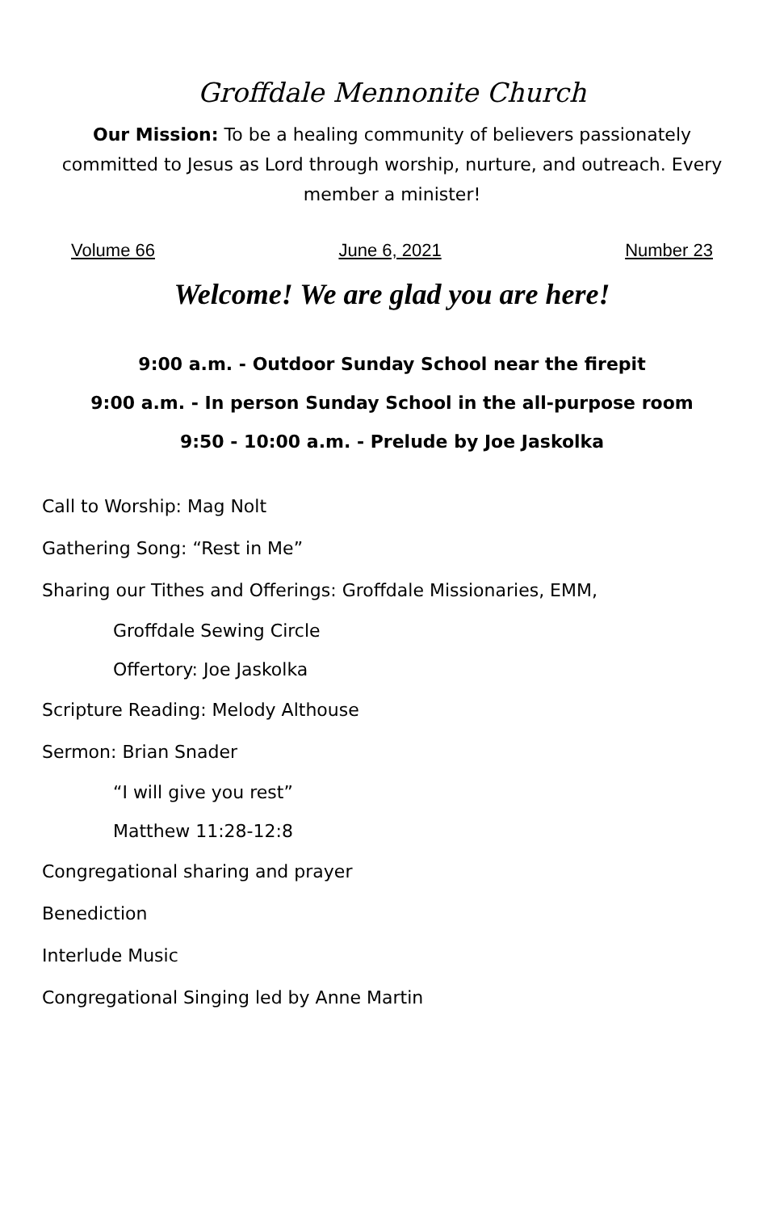Groffdale Mennonite Church
Our Mission: To be a healing community of believers passionately committed to Jesus as Lord through worship, nurture, and outreach. Every member a minister!
Volume 66 June 6, 2021 Number 23
Welcome! We are glad you are here!
9:00 a.m. - Outdoor Sunday School near the firepit
9:00 a.m. - In person Sunday School in the all-purpose room
9:50 - 10:00 a.m. - Prelude by Joe Jaskolka
Call to Worship: Mag Nolt
Gathering Song: “Rest in Me”
Sharing our Tithes and Offerings: Groffdale Missionaries, EMM,
Groffdale Sewing Circle
Offertory: Joe Jaskolka
Scripture Reading: Melody Althouse
Sermon: Brian Snader
“I will give you rest”
Matthew 11:28-12:8
Congregational sharing and prayer
Benediction
Interlude Music
Congregational Singing led by Anne Martin